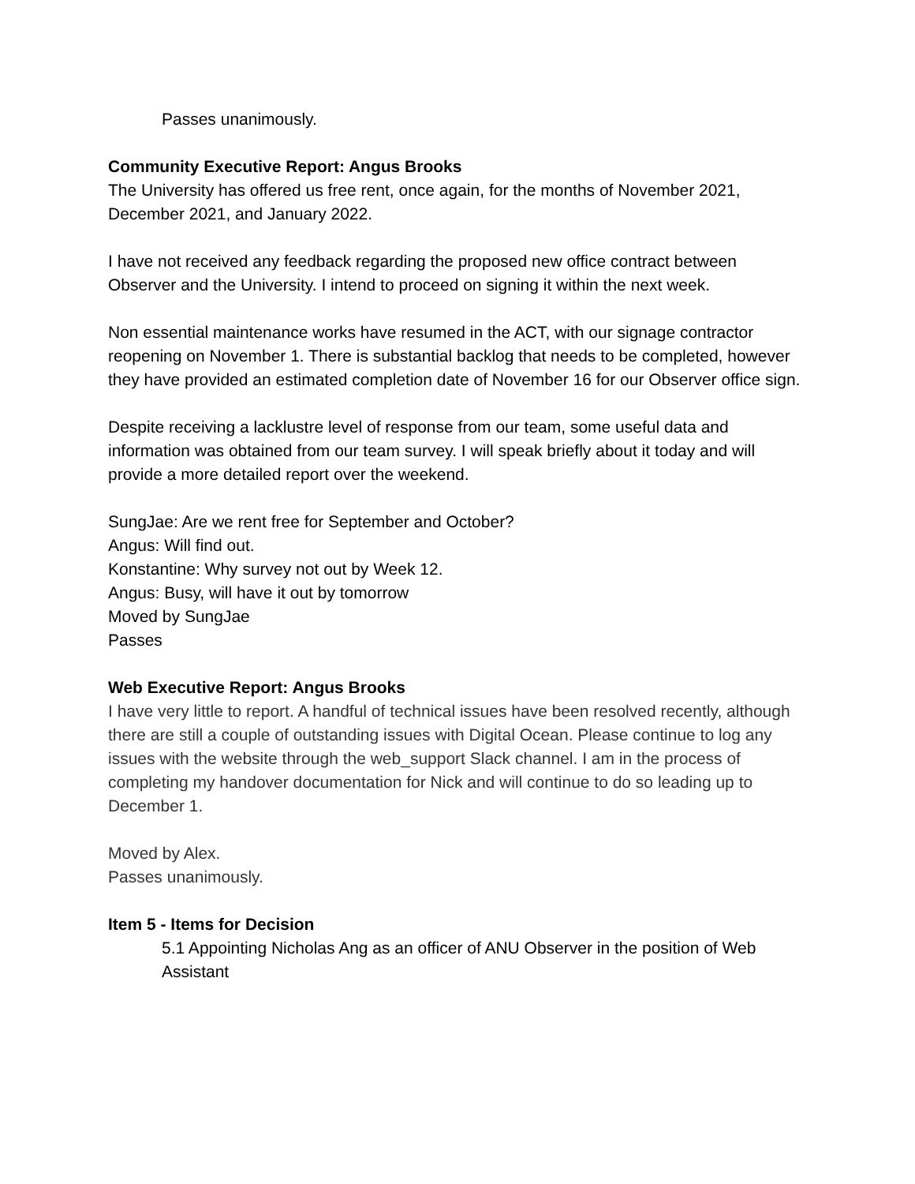Passes unanimously.
Community Executive Report: Angus Brooks
The University has offered us free rent, once again, for the months of November 2021, December 2021, and January 2022.
I have not received any feedback regarding the proposed new office contract between Observer and the University. I intend to proceed on signing it within the next week.
Non essential maintenance works have resumed in the ACT, with our signage contractor reopening on November 1. There is substantial backlog that needs to be completed, however they have provided an estimated completion date of November 16 for our Observer office sign.
Despite receiving a lacklustre level of response from our team, some useful data and information was obtained from our team survey. I will speak briefly about it today and will provide a more detailed report over the weekend.
SungJae: Are we rent free for September and October?
Angus: Will find out.
Konstantine: Why survey not out by Week 12.
Angus: Busy, will have it out by tomorrow
Moved by SungJae
Passes
Web Executive Report: Angus Brooks
I have very little to report. A handful of technical issues have been resolved recently, although there are still a couple of outstanding issues with Digital Ocean. Please continue to log any issues with the website through the web_support Slack channel. I am in the process of completing my handover documentation for Nick and will continue to do so leading up to December 1.
Moved by Alex.
Passes unanimously.
Item 5 - Items for Decision
5.1 Appointing Nicholas Ang as an officer of ANU Observer in the position of Web Assistant